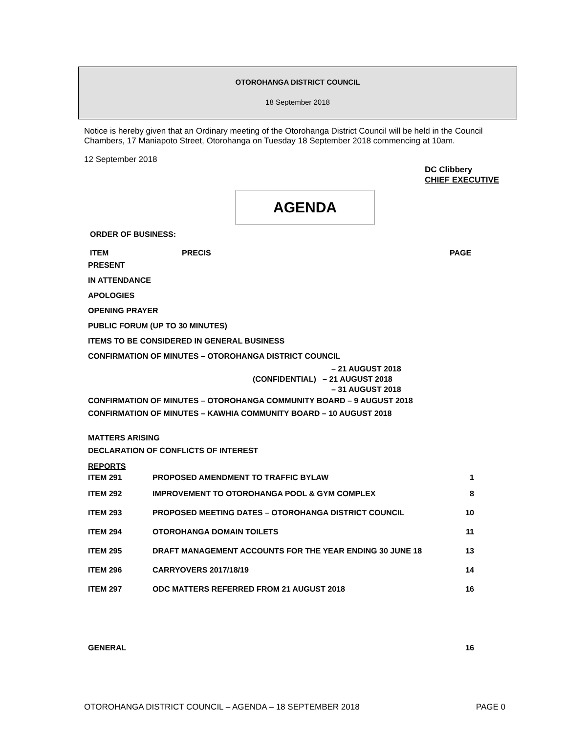OTOROHANGA DISTRICT COUNCIL
18 September 2018
Notice is hereby given that an Ordinary meeting of the Otorohanga District Council will be held in the Council Chambers, 17 Maniapoto Street, Otorohanga on Tuesday 18 September 2018 commencing at 10am.
12 September 2018
DC Clibbery
CHIEF EXECUTIVE
AGENDA
ORDER OF BUSINESS:
ITEM PRECIS PAGE
PRESENT
IN ATTENDANCE
APOLOGIES
OPENING PRAYER
PUBLIC FORUM (UP TO 30 MINUTES)
ITEMS TO BE CONSIDERED IN GENERAL BUSINESS
CONFIRMATION OF MINUTES – OTOROHANGA DISTRICT COUNCIL
– 21 AUGUST 2018
(CONFIDENTIAL) – 21 AUGUST 2018
– 31 AUGUST 2018
CONFIRMATION OF MINUTES – OTOROHANGA COMMUNITY BOARD – 9 AUGUST 2018
CONFIRMATION OF MINUTES – KAWHIA COMMUNITY BOARD – 10 AUGUST 2018
MATTERS ARISING
DECLARATION OF CONFLICTS OF INTEREST
REPORTS
| ITEM 291 | PROPOSED AMENDMENT TO TRAFFIC BYLAW | 1 |
| ITEM 292 | IMPROVEMENT TO OTOROHANGA POOL & GYM COMPLEX | 8 |
| ITEM 293 | PROPOSED MEETING DATES – OTOROHANGA DISTRICT COUNCIL | 10 |
| ITEM 294 | OTOROHANGA DOMAIN TOILETS | 11 |
| ITEM 295 | DRAFT MANAGEMENT ACCOUNTS FOR THE YEAR ENDING 30 JUNE 18 | 13 |
| ITEM 296 | CARRYOVERS 2017/18/19 | 14 |
| ITEM 297 | ODC MATTERS REFERRED FROM 21 AUGUST 2018 | 16 |
| GENERAL | | 16 |
OTOROHANGA DISTRICT COUNCIL – AGENDA – 18 SEPTEMBER 2018 PAGE 0